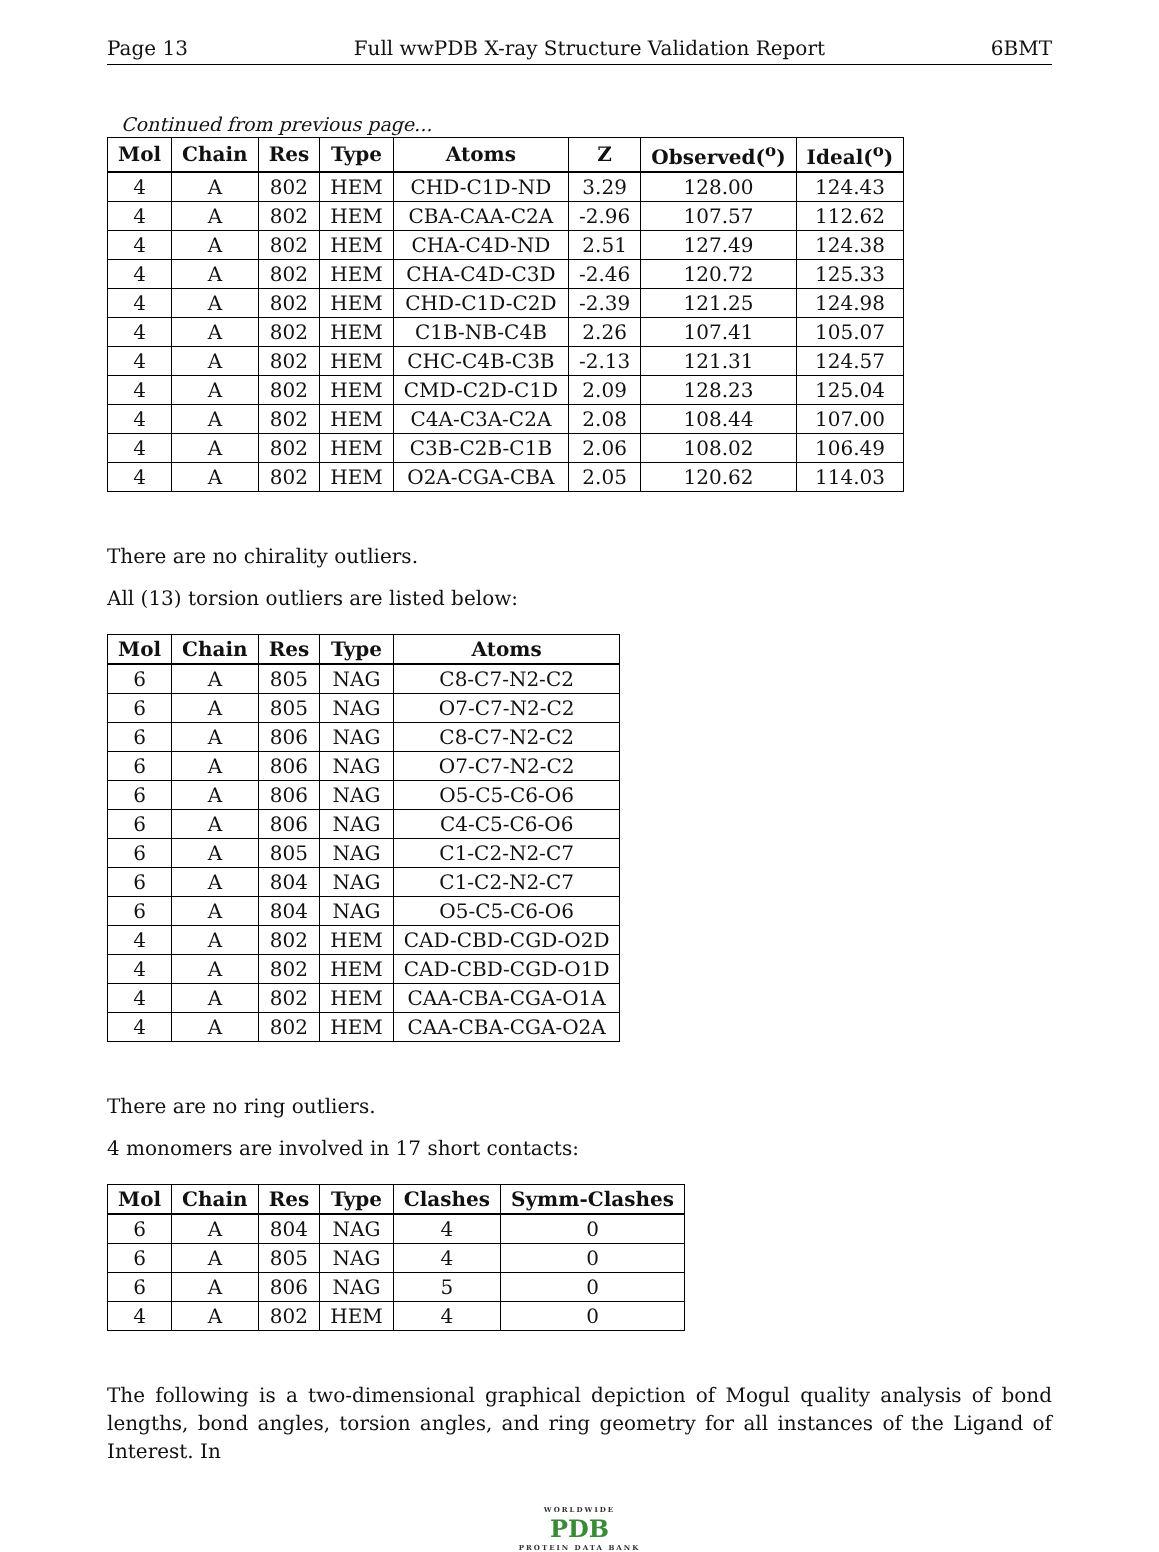Page 13 Full wwPDB X-ray Structure Validation Report 6BMT
Continued from previous page...
| Mol | Chain | Res | Type | Atoms | Z | Observed(<sup>o</sup>) | Ideal(<sup>o</sup>) |
| --- | --- | --- | --- | --- | --- | --- | --- |
| 4 | A | 802 | HEM | CHD-C1D-ND | 3.29 | 128.00 | 124.43 |
| 4 | A | 802 | HEM | CBA-CAA-C2A | -2.96 | 107.57 | 112.62 |
| 4 | A | 802 | HEM | CHA-C4D-ND | 2.51 | 127.49 | 124.38 |
| 4 | A | 802 | HEM | CHA-C4D-C3D | -2.46 | 120.72 | 125.33 |
| 4 | A | 802 | HEM | CHD-C1D-C2D | -2.39 | 121.25 | 124.98 |
| 4 | A | 802 | HEM | C1B-NB-C4B | 2.26 | 107.41 | 105.07 |
| 4 | A | 802 | HEM | CHC-C4B-C3B | -2.13 | 121.31 | 124.57 |
| 4 | A | 802 | HEM | CMD-C2D-C1D | 2.09 | 128.23 | 125.04 |
| 4 | A | 802 | HEM | C4A-C3A-C2A | 2.08 | 108.44 | 107.00 |
| 4 | A | 802 | HEM | C3B-C2B-C1B | 2.06 | 108.02 | 106.49 |
| 4 | A | 802 | HEM | O2A-CGA-CBA | 2.05 | 120.62 | 114.03 |
There are no chirality outliers.
All (13) torsion outliers are listed below:
| Mol | Chain | Res | Type | Atoms |
| --- | --- | --- | --- | --- |
| 6 | A | 805 | NAG | C8-C7-N2-C2 |
| 6 | A | 805 | NAG | O7-C7-N2-C2 |
| 6 | A | 806 | NAG | C8-C7-N2-C2 |
| 6 | A | 806 | NAG | O7-C7-N2-C2 |
| 6 | A | 806 | NAG | O5-C5-C6-O6 |
| 6 | A | 806 | NAG | C4-C5-C6-O6 |
| 6 | A | 805 | NAG | C1-C2-N2-C7 |
| 6 | A | 804 | NAG | C1-C2-N2-C7 |
| 6 | A | 804 | NAG | O5-C5-C6-O6 |
| 4 | A | 802 | HEM | CAD-CBD-CGD-O2D |
| 4 | A | 802 | HEM | CAD-CBD-CGD-O1D |
| 4 | A | 802 | HEM | CAA-CBA-CGA-O1A |
| 4 | A | 802 | HEM | CAA-CBA-CGA-O2A |
There are no ring outliers.
4 monomers are involved in 17 short contacts:
| Mol | Chain | Res | Type | Clashes | Symm-Clashes |
| --- | --- | --- | --- | --- | --- |
| 6 | A | 804 | NAG | 4 | 0 |
| 6 | A | 805 | NAG | 4 | 0 |
| 6 | A | 806 | NAG | 5 | 0 |
| 4 | A | 802 | HEM | 4 | 0 |
The following is a two-dimensional graphical depiction of Mogul quality analysis of bond lengths, bond angles, torsion angles, and ring geometry for all instances of the Ligand of Interest. In
WORLDWIDE
PDB
PROTEIN DATA BANK